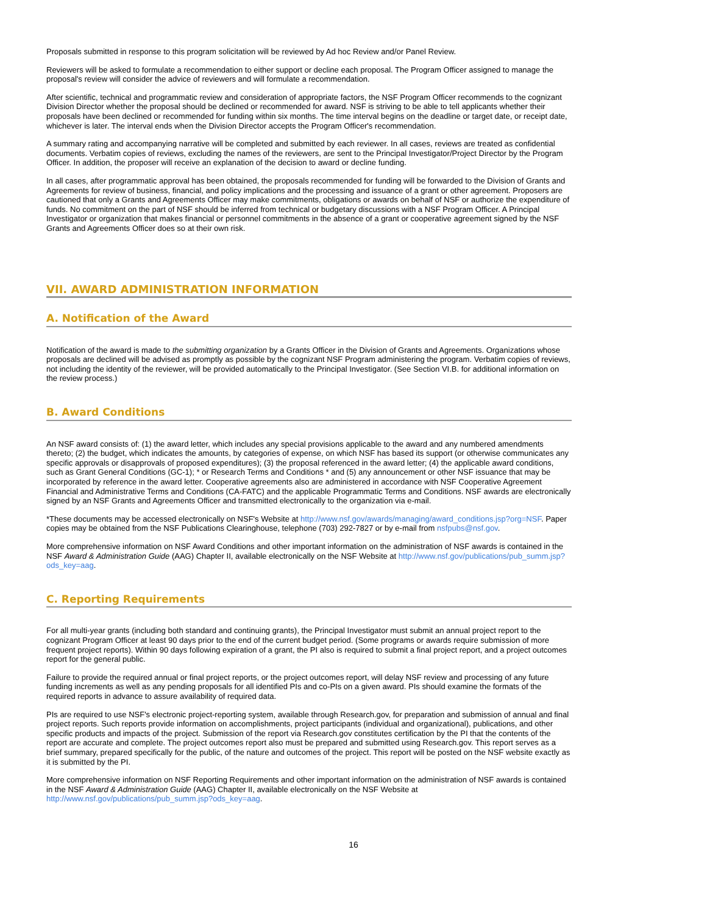Proposals submitted in response to this program solicitation will be reviewed by Ad hoc Review and/or Panel Review.
Reviewers will be asked to formulate a recommendation to either support or decline each proposal. The Program Officer assigned to manage the proposal's review will consider the advice of reviewers and will formulate a recommendation.
After scientific, technical and programmatic review and consideration of appropriate factors, the NSF Program Officer recommends to the cognizant Division Director whether the proposal should be declined or recommended for award. NSF is striving to be able to tell applicants whether their proposals have been declined or recommended for funding within six months. The time interval begins on the deadline or target date, or receipt date, whichever is later. The interval ends when the Division Director accepts the Program Officer's recommendation.
A summary rating and accompanying narrative will be completed and submitted by each reviewer. In all cases, reviews are treated as confidential documents. Verbatim copies of reviews, excluding the names of the reviewers, are sent to the Principal Investigator/Project Director by the Program Officer. In addition, the proposer will receive an explanation of the decision to award or decline funding.
In all cases, after programmatic approval has been obtained, the proposals recommended for funding will be forwarded to the Division of Grants and Agreements for review of business, financial, and policy implications and the processing and issuance of a grant or other agreement. Proposers are cautioned that only a Grants and Agreements Officer may make commitments, obligations or awards on behalf of NSF or authorize the expenditure of funds. No commitment on the part of NSF should be inferred from technical or budgetary discussions with a NSF Program Officer. A Principal Investigator or organization that makes financial or personnel commitments in the absence of a grant or cooperative agreement signed by the NSF Grants and Agreements Officer does so at their own risk.
VII. AWARD ADMINISTRATION INFORMATION
A. Notification of the Award
Notification of the award is made to the submitting organization by a Grants Officer in the Division of Grants and Agreements. Organizations whose proposals are declined will be advised as promptly as possible by the cognizant NSF Program administering the program. Verbatim copies of reviews, not including the identity of the reviewer, will be provided automatically to the Principal Investigator. (See Section VI.B. for additional information on the review process.)
B. Award Conditions
An NSF award consists of: (1) the award letter, which includes any special provisions applicable to the award and any numbered amendments thereto; (2) the budget, which indicates the amounts, by categories of expense, on which NSF has based its support (or otherwise communicates any specific approvals or disapprovals of proposed expenditures); (3) the proposal referenced in the award letter; (4) the applicable award conditions, such as Grant General Conditions (GC-1); * or Research Terms and Conditions * and (5) any announcement or other NSF issuance that may be incorporated by reference in the award letter. Cooperative agreements also are administered in accordance with NSF Cooperative Agreement Financial and Administrative Terms and Conditions (CA-FATC) and the applicable Programmatic Terms and Conditions. NSF awards are electronically signed by an NSF Grants and Agreements Officer and transmitted electronically to the organization via e-mail.
*These documents may be accessed electronically on NSF's Website at http://www.nsf.gov/awards/managing/award_conditions.jsp?org=NSF. Paper copies may be obtained from the NSF Publications Clearinghouse, telephone (703) 292-7827 or by e-mail from nsfpubs@nsf.gov.
More comprehensive information on NSF Award Conditions and other important information on the administration of NSF awards is contained in the NSF Award & Administration Guide (AAG) Chapter II, available electronically on the NSF Website at http://www.nsf.gov/publications/pub_summ.jsp?ods_key=aag.
C. Reporting Requirements
For all multi-year grants (including both standard and continuing grants), the Principal Investigator must submit an annual project report to the cognizant Program Officer at least 90 days prior to the end of the current budget period. (Some programs or awards require submission of more frequent project reports). Within 90 days following expiration of a grant, the PI also is required to submit a final project report, and a project outcomes report for the general public.
Failure to provide the required annual or final project reports, or the project outcomes report, will delay NSF review and processing of any future funding increments as well as any pending proposals for all identified PIs and co-PIs on a given award. PIs should examine the formats of the required reports in advance to assure availability of required data.
PIs are required to use NSF's electronic project-reporting system, available through Research.gov, for preparation and submission of annual and final project reports. Such reports provide information on accomplishments, project participants (individual and organizational), publications, and other specific products and impacts of the project. Submission of the report via Research.gov constitutes certification by the PI that the contents of the report are accurate and complete. The project outcomes report also must be prepared and submitted using Research.gov. This report serves as a brief summary, prepared specifically for the public, of the nature and outcomes of the project. This report will be posted on the NSF website exactly as it is submitted by the PI.
More comprehensive information on NSF Reporting Requirements and other important information on the administration of NSF awards is contained in the NSF Award & Administration Guide (AAG) Chapter II, available electronically on the NSF Website at http://www.nsf.gov/publications/pub_summ.jsp?ods_key=aag.
16